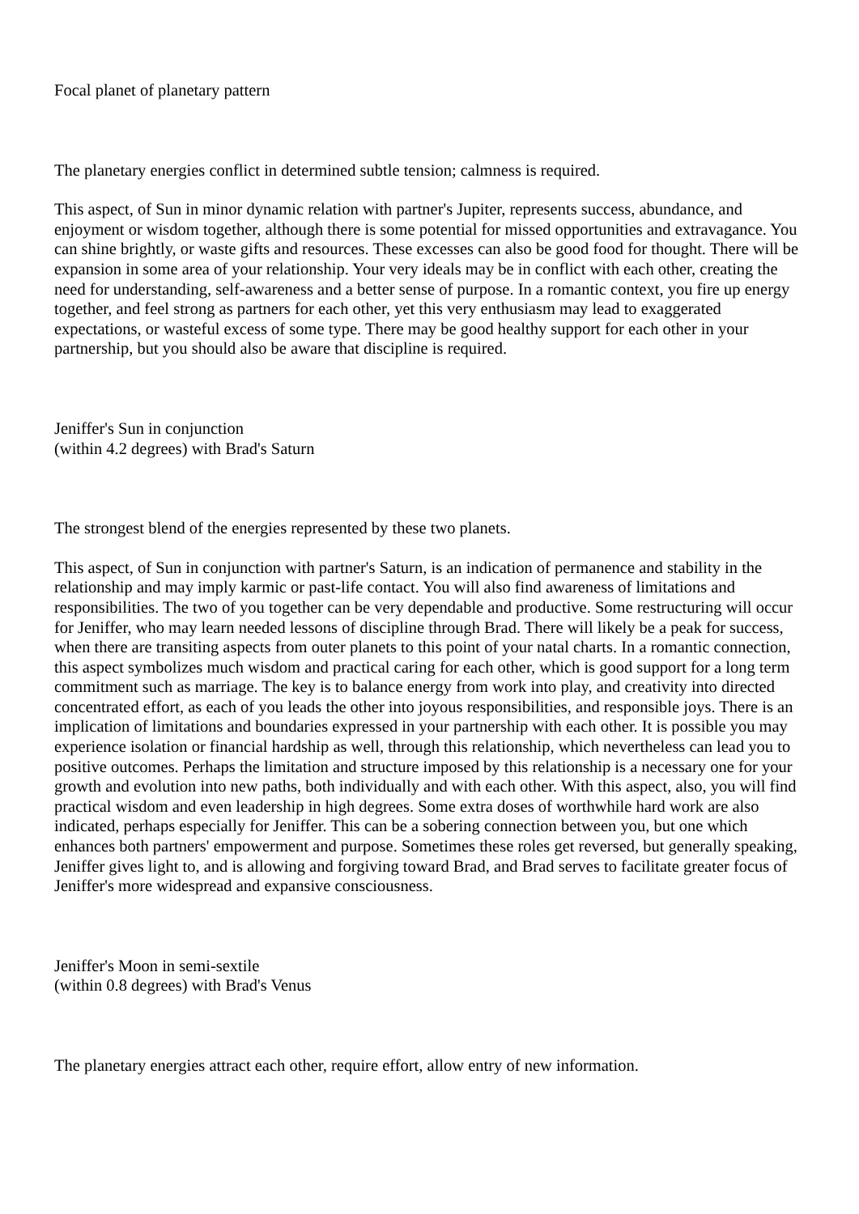Focal planet of planetary pattern
The planetary energies conflict in determined subtle tension; calmness is required.
This aspect, of Sun in minor dynamic relation with partner's Jupiter, represents success, abundance, and enjoyment or wisdom together, although there is some potential for missed opportunities and extravagance. You can shine brightly, or waste gifts and resources. These excesses can also be good food for thought. There will be expansion in some area of your relationship. Your very ideals may be in conflict with each other, creating the need for understanding, self-awareness and a better sense of purpose. In a romantic context, you fire up energy together, and feel strong as partners for each other, yet this very enthusiasm may lead to exaggerated expectations, or wasteful excess of some type. There may be good healthy support for each other in your partnership, but you should also be aware that discipline is required.
Jeniffer's Sun in conjunction
(within 4.2 degrees) with Brad's Saturn
The strongest blend of the energies represented by these two planets.
This aspect, of Sun in conjunction with partner's Saturn, is an indication of permanence and stability in the relationship and may imply karmic or past-life contact. You will also find awareness of limitations and responsibilities. The two of you together can be very dependable and productive. Some restructuring will occur for Jeniffer, who may learn needed lessons of discipline through Brad. There will likely be a peak for success, when there are transiting aspects from outer planets to this point of your natal charts. In a romantic connection, this aspect symbolizes much wisdom and practical caring for each other, which is good support for a long term commitment such as marriage. The key is to balance energy from work into play, and creativity into directed concentrated effort, as each of you leads the other into joyous responsibilities, and responsible joys. There is an implication of limitations and boundaries expressed in your partnership with each other. It is possible you may experience isolation or financial hardship as well, through this relationship, which nevertheless can lead you to positive outcomes. Perhaps the limitation and structure imposed by this relationship is a necessary one for your growth and evolution into new paths, both individually and with each other. With this aspect, also, you will find practical wisdom and even leadership in high degrees. Some extra doses of worthwhile hard work are also indicated, perhaps especially for Jeniffer. This can be a sobering connection between you, but one which enhances both partners' empowerment and purpose. Sometimes these roles get reversed, but generally speaking, Jeniffer gives light to, and is allowing and forgiving toward Brad, and Brad serves to facilitate greater focus of Jeniffer's more widespread and expansive consciousness.
Jeniffer's Moon in semi-sextile
(within 0.8 degrees) with Brad's Venus
The planetary energies attract each other, require effort, allow entry of new information.